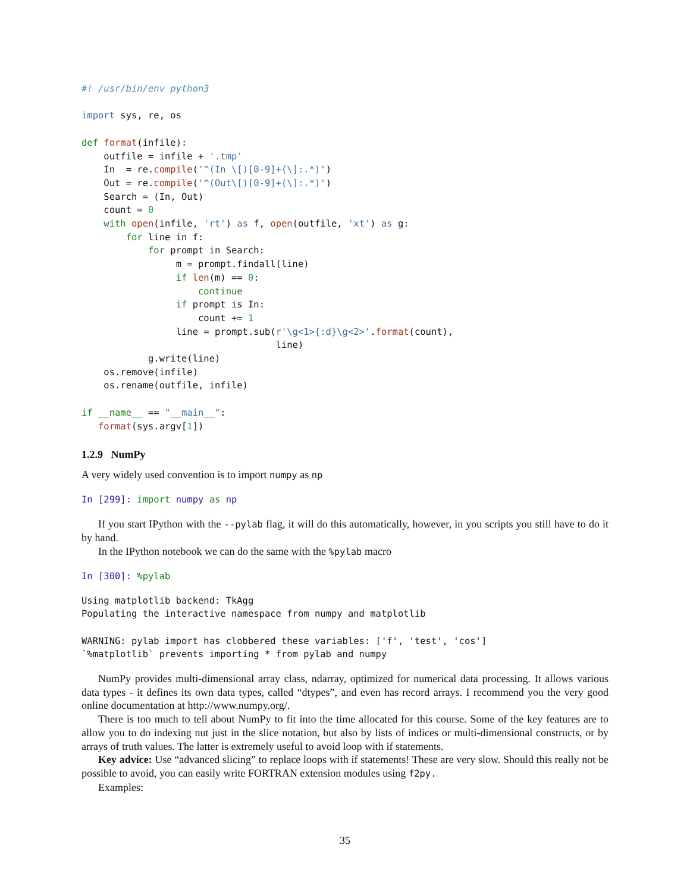#! /usr/bin/env python3

import sys, re, os

def format(infile):
    outfile = infile + '.tmp'
    In  = re.compile('^(In \[)[0-9]+(\]:.*)')
    Out = re.compile('^(Out\[)[0-9]+(\]:.*)')
    Search = (In, Out)
    count = 0
    with open(infile, 'rt') as f, open(outfile, 'xt') as g:
        for line in f:
            for prompt in Search:
                 m = prompt.findall(line)
                 if len(m) == 0:
                     continue
                 if prompt is In:
                     count += 1
                 line = prompt.sub(r'\g<1>{:d}\g<2>'.format(count),
                                   line)
            g.write(line)
    os.remove(infile)
    os.rename(outfile, infile)

if __name__ == "__main__":
   format(sys.argv[1])
1.2.9 NumPy
A very widely used convention is to import numpy as np
In [299]: import numpy as np
If you start IPython with the --pylab flag, it will do this automatically, however, in you scripts you still have to do it by hand.
In the IPython notebook we can do the same with the %pylab macro
In [300]: %pylab
Using matplotlib backend: TkAgg
Populating the interactive namespace from numpy and matplotlib

WARNING: pylab import has clobbered these variables: ['f', 'test', 'cos']
`%matplotlib` prevents importing * from pylab and numpy
NumPy provides multi-dimensional array class, ndarray, optimized for numerical data processing. It allows various data types - it defines its own data types, called “dtypes”, and even has record arrays. I recommend you the very good online documentation at http://www.numpy.org/.
There is too much to tell about NumPy to fit into the time allocated for this course. Some of the key features are to allow you to do indexing nut just in the slice notation, but also by lists of indices or multi-dimensional constructs, or by arrays of truth values. The latter is extremely useful to avoid loop with if statements.
Key advice: Use “advanced slicing” to replace loops with if statements! These are very slow. Should this really not be possible to avoid, you can easily write FORTRAN extension modules using f2py.
Examples:
35